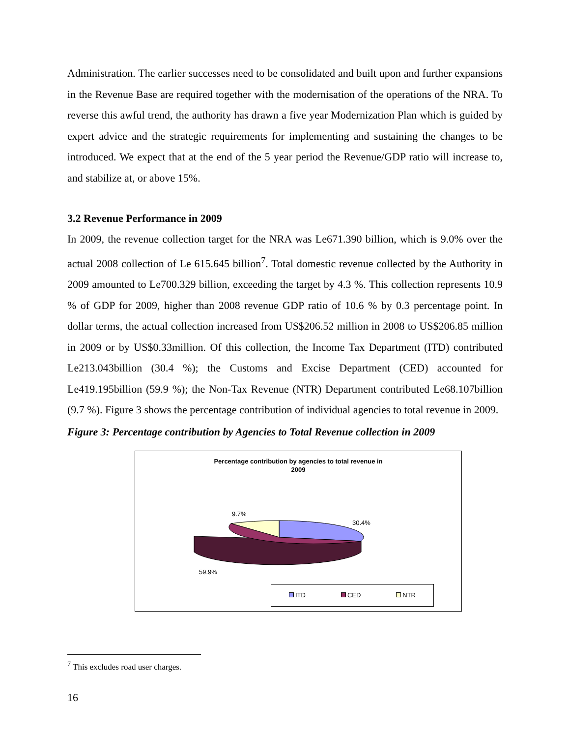Administration. The earlier successes need to be consolidated and built upon and further expansions in the Revenue Base are required together with the modernisation of the operations of the NRA. To reverse this awful trend, the authority has drawn a five year Modernization Plan which is guided by expert advice and the strategic requirements for implementing and sustaining the changes to be introduced. We expect that at the end of the 5 year period the Revenue/GDP ratio will increase to, and stabilize at, or above 15%.
3.2 Revenue Performance in 2009
In 2009, the revenue collection target for the NRA was Le671.390 billion, which is 9.0% over the actual 2008 collection of Le 615.645 billion<sup>7</sup>. Total domestic revenue collected by the Authority in 2009 amounted to Le700.329 billion, exceeding the target by 4.3 %. This collection represents 10.9 % of GDP for 2009, higher than 2008 revenue GDP ratio of 10.6 % by 0.3 percentage point. In dollar terms, the actual collection increased from US$206.52 million in 2008 to US$206.85 million in 2009 or by US$0.33million. Of this collection, the Income Tax Department (ITD) contributed Le213.043billion (30.4 %); the Customs and Excise Department (CED) accounted for Le419.195billion (59.9 %); the Non-Tax Revenue (NTR) Department contributed Le68.107billion (9.7 %). Figure 3 shows the percentage contribution of individual agencies to total revenue in 2009.
Figure 3: Percentage contribution by Agencies to Total Revenue collection in 2009
Percentage contribution by agencies to total revenue in
2009
9.7%
30.4%
59.9%
ITD CED NTR
<sup>7</sup> This excludes road user charges.
16